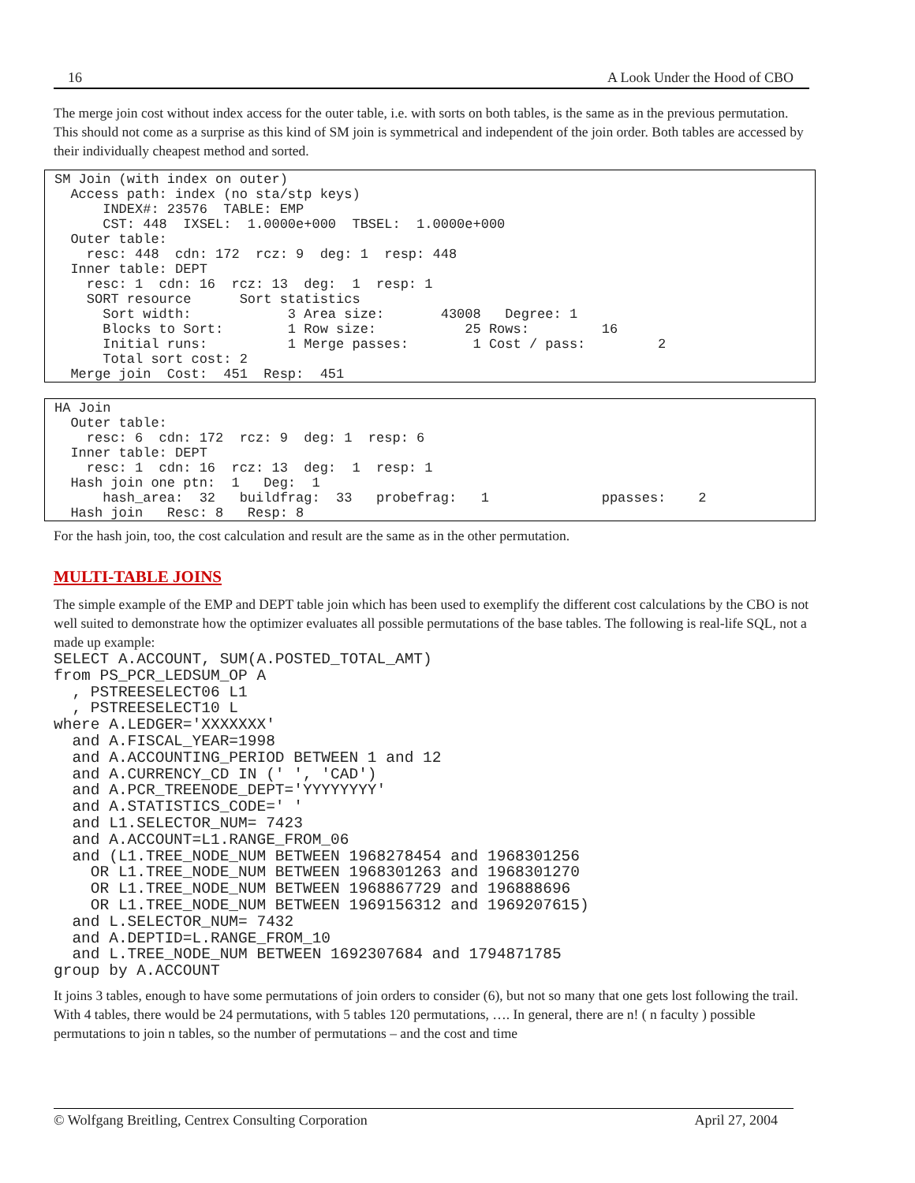16 A Look Under the Hood of CBO
The merge join cost without index access for the outer table, i.e. with sorts on both tables, is the same as in the previous permutation. This should not come as a surprise as this kind of SM join is symmetrical and independent of the join order. Both tables are accessed by their individually cheapest method and sorted.
SM Join (with index on outer)
  Access path: index (no sta/stp keys)
      INDEX#: 23576  TABLE: EMP
      CST: 448  IXSEL:  1.0000e+000  TBSEL:  1.0000e+000
  Outer table:
    resc: 448  cdn: 172  rcz: 9  deg: 1  resp: 448
  Inner table: DEPT
    resc: 1  cdn: 16  rcz: 13  deg:  1  resp: 1
    SORT resource      Sort statistics
      Sort width:            3 Area size:       43008   Degree: 1
      Blocks to Sort:        1 Row size:           25 Rows:         16
      Initial runs:          1 Merge passes:        1 Cost / pass:         2
      Total sort cost: 2
  Merge join  Cost:  451  Resp:  451
HA Join
  Outer table:
    resc: 6  cdn: 172  rcz: 9  deg: 1  resp: 6
  Inner table: DEPT
    resc: 1  cdn: 16  rcz: 13  deg:  1  resp: 1
  Hash join one ptn:  1   Deg:  1
      hash_area:  32   buildfrag:  33   probefrag:   1              ppasses:    2
  Hash join   Resc: 8   Resp: 8
For the hash join, too, the cost calculation and result are the same as in the other permutation.
MULTI-TABLE JOINS
The simple example of the EMP and DEPT table join which has been used to exemplify the different cost calculations by the CBO is not well suited to demonstrate how the optimizer evaluates all possible permutations of the base tables. The following is real-life SQL, not a made up example:
SELECT A.ACCOUNT, SUM(A.POSTED_TOTAL_AMT)
from PS_PCR_LEDSUM_OP A
  , PSTREESELECT06 L1
  , PSTREESELECT10 L
where A.LEDGER='XXXXXXX'
  and A.FISCAL_YEAR=1998
  and A.ACCOUNTING_PERIOD BETWEEN 1 and 12
  and A.CURRENCY_CD IN (' ', 'CAD')
  and A.PCR_TREENODE_DEPT='YYYYYYYY'
  and A.STATISTICS_CODE=' '
  and L1.SELECTOR_NUM= 7423
  and A.ACCOUNT=L1.RANGE_FROM_06
  and (L1.TREE_NODE_NUM BETWEEN 1968278454 and 1968301256
    OR L1.TREE_NODE_NUM BETWEEN 1968301263 and 1968301270
    OR L1.TREE_NODE_NUM BETWEEN 1968867729 and 196888696
    OR L1.TREE_NODE_NUM BETWEEN 1969156312 and 1969207615)
  and L.SELECTOR_NUM= 7432
  and A.DEPTID=L.RANGE_FROM_10
  and L.TREE_NODE_NUM BETWEEN 1692307684 and 1794871785
group by A.ACCOUNT
It joins 3 tables, enough to have some permutations of join orders to consider (6), but not so many that one gets lost following the trail. With 4 tables, there would be 24 permutations, with 5 tables 120 permutations, …. In general, there are n! ( n faculty ) possible permutations to join n tables, so the number of permutations – and the cost and time
© Wolfgang Breitling, Centrex Consulting Corporation April 27, 2004